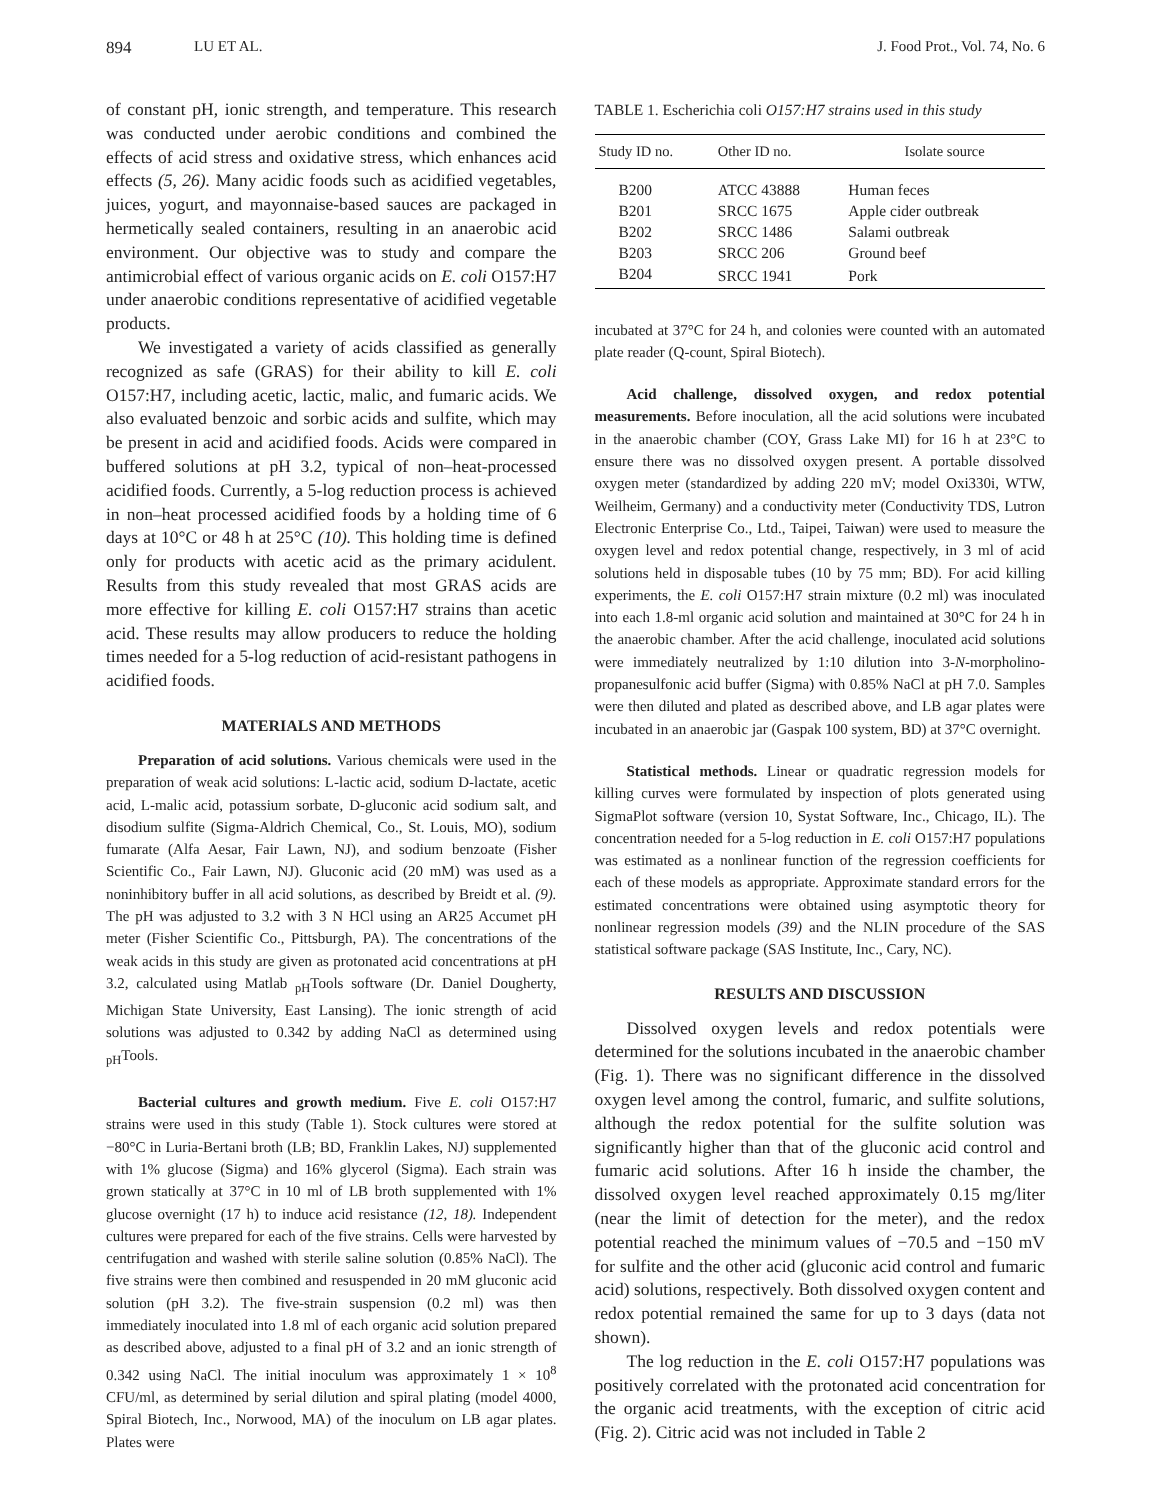894 LU ET AL. J. Food Prot., Vol. 74, No. 6
of constant pH, ionic strength, and temperature. This research was conducted under aerobic conditions and combined the effects of acid stress and oxidative stress, which enhances acid effects (5, 26). Many acidic foods such as acidified vegetables, juices, yogurt, and mayonnaise-based sauces are packaged in hermetically sealed containers, resulting in an anaerobic acid environment. Our objective was to study and compare the antimicrobial effect of various organic acids on E. coli O157:H7 under anaerobic conditions representative of acidified vegetable products.
We investigated a variety of acids classified as generally recognized as safe (GRAS) for their ability to kill E. coli O157:H7, including acetic, lactic, malic, and fumaric acids. We also evaluated benzoic and sorbic acids and sulfite, which may be present in acid and acidified foods. Acids were compared in buffered solutions at pH 3.2, typical of non–heat-processed acidified foods. Currently, a 5-log reduction process is achieved in non–heat processed acidified foods by a holding time of 6 days at 10°C or 48 h at 25°C (10). This holding time is defined only for products with acetic acid as the primary acidulent. Results from this study revealed that most GRAS acids are more effective for killing E. coli O157:H7 strains than acetic acid. These results may allow producers to reduce the holding times needed for a 5-log reduction of acid-resistant pathogens in acidified foods.
MATERIALS AND METHODS
Preparation of acid solutions. Various chemicals were used in the preparation of weak acid solutions: L-lactic acid, sodium D-lactate, acetic acid, L-malic acid, potassium sorbate, D-gluconic acid sodium salt, and disodium sulfite (Sigma-Aldrich Chemical, Co., St. Louis, MO), sodium fumarate (Alfa Aesar, Fair Lawn, NJ), and sodium benzoate (Fisher Scientific Co., Fair Lawn, NJ). Gluconic acid (20 mM) was used as a noninhibitory buffer in all acid solutions, as described by Breidt et al. (9). The pH was adjusted to 3.2 with 3 N HCl using an AR25 Accumet pH meter (Fisher Scientific Co., Pittsburgh, PA). The concentrations of the weak acids in this study are given as protonated acid concentrations at pH 3.2, calculated using Matlab <sub>pH</sub>Tools software (Dr. Daniel Dougherty, Michigan State University, East Lansing). The ionic strength of acid solutions was adjusted to 0.342 by adding NaCl as determined using <sub>pH</sub>Tools.
Bacterial cultures and growth medium. Five E. coli O157:H7 strains were used in this study (Table 1). Stock cultures were stored at −80°C in Luria-Bertani broth (LB; BD, Franklin Lakes, NJ) supplemented with 1% glucose (Sigma) and 16% glycerol (Sigma). Each strain was grown statically at 37°C in 10 ml of LB broth supplemented with 1% glucose overnight (17 h) to induce acid resistance (12, 18). Independent cultures were prepared for each of the five strains. Cells were harvested by centrifugation and washed with sterile saline solution (0.85% NaCl). The five strains were then combined and resuspended in 20 mM gluconic acid solution (pH 3.2). The five-strain suspension (0.2 ml) was then immediately inoculated into 1.8 ml of each organic acid solution prepared as described above, adjusted to a final pH of 3.2 and an ionic strength of 0.342 using NaCl. The initial inoculum was approximately 1 × 10<sup>8</sup> CFU/ml, as determined by serial dilution and spiral plating (model 4000, Spiral Biotech, Inc., Norwood, MA) of the inoculum on LB agar plates. Plates were
TABLE 1. Escherichia coli O157:H7 strains used in this study
| Study ID no. | Other ID no. | Isolate source |
| --- | --- | --- |
| B200 | ATCC 43888 | Human feces |
| B201 | SRCC 1675 | Apple cider outbreak |
| B202 | SRCC 1486 | Salami outbreak |
| B203 | SRCC 206 | Ground beef |
| B204 | SRCC 1941 | Pork |
incubated at 37°C for 24 h, and colonies were counted with an automated plate reader (Q-count, Spiral Biotech).
Acid challenge, dissolved oxygen, and redox potential measurements. Before inoculation, all the acid solutions were incubated in the anaerobic chamber (COY, Grass Lake MI) for 16 h at 23°C to ensure there was no dissolved oxygen present. A portable dissolved oxygen meter (standardized by adding 220 mV; model Oxi330i, WTW, Weilheim, Germany) and a conductivity meter (Conductivity TDS, Lutron Electronic Enterprise Co., Ltd., Taipei, Taiwan) were used to measure the oxygen level and redox potential change, respectively, in 3 ml of acid solutions held in disposable tubes (10 by 75 mm; BD). For acid killing experiments, the E. coli O157:H7 strain mixture (0.2 ml) was inoculated into each 1.8-ml organic acid solution and maintained at 30°C for 24 h in the anaerobic chamber. After the acid challenge, inoculated acid solutions were immediately neutralized by 1:10 dilution into 3-N-morpholino-propanesulfonic acid buffer (Sigma) with 0.85% NaCl at pH 7.0. Samples were then diluted and plated as described above, and LB agar plates were incubated in an anaerobic jar (Gaspak 100 system, BD) at 37°C overnight.
Statistical methods. Linear or quadratic regression models for killing curves were formulated by inspection of plots generated using SigmaPlot software (version 10, Systat Software, Inc., Chicago, IL). The concentration needed for a 5-log reduction in E. coli O157:H7 populations was estimated as a nonlinear function of the regression coefficients for each of these models as appropriate. Approximate standard errors for the estimated concentrations were obtained using asymptotic theory for nonlinear regression models (39) and the NLIN procedure of the SAS statistical software package (SAS Institute, Inc., Cary, NC).
RESULTS AND DISCUSSION
Dissolved oxygen levels and redox potentials were determined for the solutions incubated in the anaerobic chamber (Fig. 1). There was no significant difference in the dissolved oxygen level among the control, fumaric, and sulfite solutions, although the redox potential for the sulfite solution was significantly higher than that of the gluconic acid control and fumaric acid solutions. After 16 h inside the chamber, the dissolved oxygen level reached approximately 0.15 mg/liter (near the limit of detection for the meter), and the redox potential reached the minimum values of −70.5 and −150 mV for sulfite and the other acid (gluconic acid control and fumaric acid) solutions, respectively. Both dissolved oxygen content and redox potential remained the same for up to 3 days (data not shown).
The log reduction in the E. coli O157:H7 populations was positively correlated with the protonated acid concentration for the organic acid treatments, with the exception of citric acid (Fig. 2). Citric acid was not included in Table 2